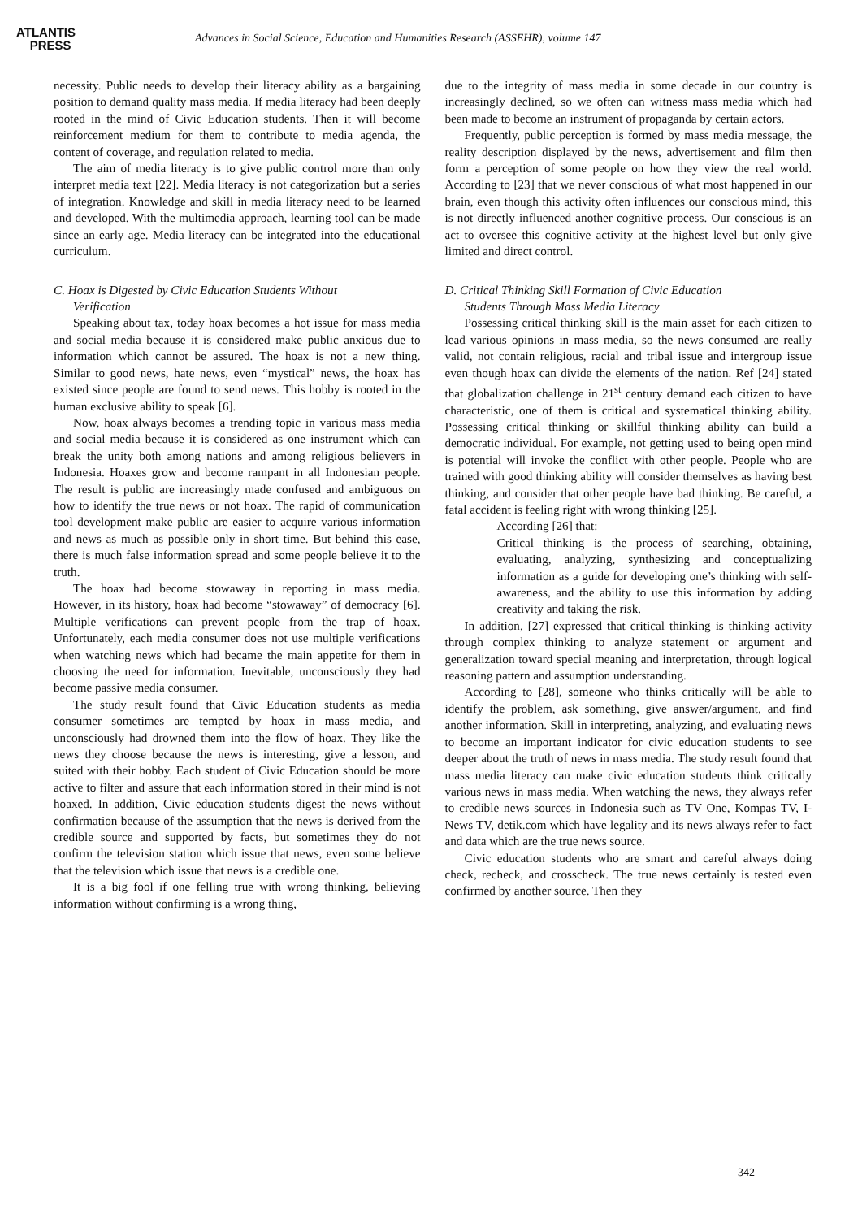ATLANTIS
PRESS
Advances in Social Science, Education and Humanities Research (ASSEHR), volume 147
necessity. Public needs to develop their literacy ability as a bargaining position to demand quality mass media. If media literacy had been deeply rooted in the mind of Civic Education students. Then it will become reinforcement medium for them to contribute to media agenda, the content of coverage, and regulation related to media.
The aim of media literacy is to give public control more than only interpret media text [22]. Media literacy is not categorization but a series of integration. Knowledge and skill in media literacy need to be learned and developed. With the multimedia approach, learning tool can be made since an early age. Media literacy can be integrated into the educational curriculum.
C. Hoax is Digested by Civic Education Students Without
Verification
Speaking about tax, today hoax becomes a hot issue for mass media and social media because it is considered make public anxious due to information which cannot be assured. The hoax is not a new thing. Similar to good news, hate news, even “mystical” news, the hoax has existed since people are found to send news. This hobby is rooted in the human exclusive ability to speak [6].
Now, hoax always becomes a trending topic in various mass media and social media because it is considered as one instrument which can break the unity both among nations and among religious believers in Indonesia. Hoaxes grow and become rampant in all Indonesian people. The result is public are increasingly made confused and ambiguous on how to identify the true news or not hoax. The rapid of communication tool development make public are easier to acquire various information and news as much as possible only in short time. But behind this ease, there is much false information spread and some people believe it to the truth.
The hoax had become stowaway in reporting in mass media. However, in its history, hoax had become “stowaway” of democracy [6]. Multiple verifications can prevent people from the trap of hoax. Unfortunately, each media consumer does not use multiple verifications when watching news which had became the main appetite for them in choosing the need for information. Inevitable, unconsciously they had become passive media consumer.
The study result found that Civic Education students as media consumer sometimes are tempted by hoax in mass media, and unconsciously had drowned them into the flow of hoax. They like the news they choose because the news is interesting, give a lesson, and suited with their hobby. Each student of Civic Education should be more active to filter and assure that each information stored in their mind is not hoaxed. In addition, Civic education students digest the news without confirmation because of the assumption that the news is derived from the credible source and supported by facts, but sometimes they do not confirm the television station which issue that news, even some believe that the television which issue that news is a credible one.
It is a big fool if one felling true with wrong thinking, believing information without confirming is a wrong thing,
due to the integrity of mass media in some decade in our country is increasingly declined, so we often can witness mass media which had been made to become an instrument of propaganda by certain actors.
Frequently, public perception is formed by mass media message, the reality description displayed by the news, advertisement and film then form a perception of some people on how they view the real world. According to [23] that we never conscious of what most happened in our brain, even though this activity often influences our conscious mind, this is not directly influenced another cognitive process. Our conscious is an act to oversee this cognitive activity at the highest level but only give limited and direct control.
D. Critical Thinking Skill Formation of Civic Education
Students Through Mass Media Literacy
Possessing critical thinking skill is the main asset for each citizen to lead various opinions in mass media, so the news consumed are really valid, not contain religious, racial and tribal issue and intergroup issue even though hoax can divide the elements of the nation. Ref [24] stated that globalization challenge in 21<sup>st</sup> century demand each citizen to have characteristic, one of them is critical and systematical thinking ability. Possessing critical thinking or skillful thinking ability can build a democratic individual. For example, not getting used to being open mind is potential will invoke the conflict with other people. People who are trained with good thinking ability will consider themselves as having best thinking, and consider that other people have bad thinking. Be careful, a fatal accident is feeling right with wrong thinking [25].
According [26] that:
Critical thinking is the process of searching, obtaining, evaluating, analyzing, synthesizing and conceptualizing information as a guide for developing one’s thinking with self-awareness, and the ability to use this information by adding creativity and taking the risk.
In addition, [27] expressed that critical thinking is thinking activity through complex thinking to analyze statement or argument and generalization toward special meaning and interpretation, through logical reasoning pattern and assumption understanding.
According to [28], someone who thinks critically will be able to identify the problem, ask something, give answer/argument, and find another information. Skill in interpreting, analyzing, and evaluating news to become an important indicator for civic education students to see deeper about the truth of news in mass media. The study result found that mass media literacy can make civic education students think critically various news in mass media. When watching the news, they always refer to credible news sources in Indonesia such as TV One, Kompas TV, I-News TV, detik.com which have legality and its news always refer to fact and data which are the true news source.
Civic education students who are smart and careful always doing check, recheck, and crosscheck. The true news certainly is tested even confirmed by another source. Then they
342